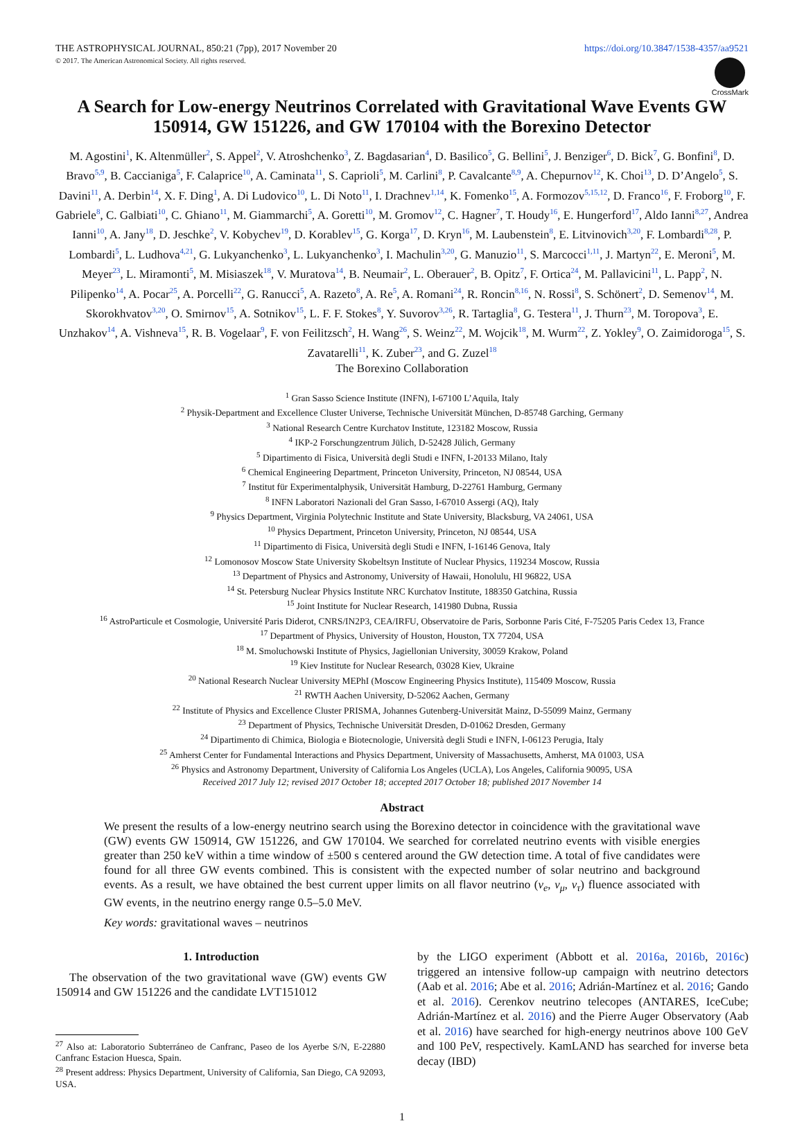THE ASTROPHYSICAL JOURNAL, 850:21 (7pp), 2017 November 20
© 2017. The American Astronomical Society. All rights reserved.
https://doi.org/10.3847/1538-4357/aa9521
CrossMark
A Search for Low-energy Neutrinos Correlated with Gravitational Wave Events GW 150914, GW 151226, and GW 170104 with the Borexino Detector
M. Agostini<sup>1</sup>, K. Altenmüller<sup>2</sup>, S. Appel<sup>2</sup>, V. Atroshchenko<sup>3</sup>, Z. Bagdasarian<sup>4</sup>, D. Basilico<sup>5</sup>, G. Bellini<sup>5</sup>, J. Benziger<sup>6</sup>, D. Bick<sup>7</sup>, G. Bonfini<sup>8</sup>, D. Bravo<sup>5,9</sup>, B. Caccianiga<sup>5</sup>, F. Calaprice<sup>10</sup>, A. Caminata<sup>11</sup>, S. Caprioli<sup>5</sup>, M. Carlini<sup>8</sup>, P. Cavalcante<sup>8,9</sup>, A. Chepurnov<sup>12</sup>, K. Choi<sup>13</sup>, D. D’Angelo<sup>5</sup>, S. Davini<sup>11</sup>, A. Derbin<sup>14</sup>, X. F. Ding<sup>1</sup>, A. Di Ludovico<sup>10</sup>, L. Di Noto<sup>11</sup>, I. Drachnev<sup>1,14</sup>, K. Fomenko<sup>15</sup>, A. Formozov<sup>5,15,12</sup>, D. Franco<sup>16</sup>, F. Froborg<sup>10</sup>, F. Gabriele<sup>8</sup>, C. Galbiati<sup>10</sup>, C. Ghiano<sup>11</sup>, M. Giammarchi<sup>5</sup>, A. Goretti<sup>10</sup>, M. Gromov<sup>12</sup>, C. Hagner<sup>7</sup>, T. Houdy<sup>16</sup>, E. Hungerford<sup>17</sup>, Aldo Ianni<sup>8,27</sup>, Andrea Ianni<sup>10</sup>, A. Jany<sup>18</sup>, D. Jeschke<sup>2</sup>, V. Kobychev<sup>19</sup>, D. Korablev<sup>15</sup>, G. Korga<sup>17</sup>, D. Kryn<sup>16</sup>, M. Laubenstein<sup>8</sup>, E. Litvinovich<sup>3,20</sup>, F. Lombardi<sup>8,28</sup>, P. Lombardi<sup>5</sup>, L. Ludhova<sup>4,21</sup>, G. Lukyanchenko<sup>3</sup>, L. Lukyanchenko<sup>3</sup>, I. Machulin<sup>3,20</sup>, G. Manuzio<sup>11</sup>, S. Marcocci<sup>1,11</sup>, J. Martyn<sup>22</sup>, E. Meroni<sup>5</sup>, M. Meyer<sup>23</sup>, L. Miramonti<sup>5</sup>, M. Misiaszek<sup>18</sup>, V. Muratova<sup>14</sup>, B. Neumair<sup>2</sup>, L. Oberauer<sup>2</sup>, B. Opitz<sup>7</sup>, F. Ortica<sup>24</sup>, M. Pallavicini<sup>11</sup>, L. Papp<sup>2</sup>, N. Pilipenko<sup>14</sup>, A. Pocar<sup>25</sup>, A. Porcelli<sup>22</sup>, G. Ranucci<sup>5</sup>, A. Razeto<sup>8</sup>, A. Re<sup>5</sup>, A. Romani<sup>24</sup>, R. Roncin<sup>8,16</sup>, N. Rossi<sup>8</sup>, S. Schönert<sup>2</sup>, D. Semenov<sup>14</sup>, M. Skorokhvatov<sup>3,20</sup>, O. Smirnov<sup>15</sup>, A. Sotnikov<sup>15</sup>, L. F. F. Stokes<sup>8</sup>, Y. Suvorov<sup>3,26</sup>, R. Tartaglia<sup>8</sup>, G. Testera<sup>11</sup>, J. Thurn<sup>23</sup>, M. Toropova<sup>3</sup>, E. Unzhakov<sup>14</sup>, A. Vishneva<sup>15</sup>, R. B. Vogelaar<sup>9</sup>, F. von Feilitzsch<sup>2</sup>, H. Wang<sup>26</sup>, S. Weinz<sup>22</sup>, M. Wojcik<sup>18</sup>, M. Wurm<sup>22</sup>, Z. Yokley<sup>9</sup>, O. Zaimidoroga<sup>15</sup>, S. Zavatarelli<sup>11</sup>, K. Zuber<sup>23</sup>, and G. Zuzel<sup>18</sup>
The Borexino Collaboration
<sup>1</sup> Gran Sasso Science Institute (INFN), I-67100 L’Aquila, Italy
<sup>2</sup> Physik-Department and Excellence Cluster Universe, Technische Universität München, D-85748 Garching, Germany
<sup>3</sup> National Research Centre Kurchatov Institute, 123182 Moscow, Russia
<sup>4</sup> IKP-2 Forschungzentrum Jülich, D-52428 Jülich, Germany
<sup>5</sup> Dipartimento di Fisica, Università degli Studi e INFN, I-20133 Milano, Italy
<sup>6</sup> Chemical Engineering Department, Princeton University, Princeton, NJ 08544, USA
<sup>7</sup> Institut für Experimentalphysik, Universität Hamburg, D-22761 Hamburg, Germany
<sup>8</sup> INFN Laboratori Nazionali del Gran Sasso, I-67010 Assergi (AQ), Italy
<sup>9</sup> Physics Department, Virginia Polytechnic Institute and State University, Blacksburg, VA 24061, USA
<sup>10</sup> Physics Department, Princeton University, Princeton, NJ 08544, USA
<sup>11</sup> Dipartimento di Fisica, Università degli Studi e INFN, I-16146 Genova, Italy
<sup>12</sup> Lomonosov Moscow State University Skobeltsyn Institute of Nuclear Physics, 119234 Moscow, Russia
<sup>13</sup> Department of Physics and Astronomy, University of Hawaii, Honolulu, HI 96822, USA
<sup>14</sup> St. Petersburg Nuclear Physics Institute NRC Kurchatov Institute, 188350 Gatchina, Russia
<sup>15</sup> Joint Institute for Nuclear Research, 141980 Dubna, Russia
<sup>16</sup> AstroParticule et Cosmologie, Université Paris Diderot, CNRS/IN2P3, CEA/IRFU, Observatoire de Paris, Sorbonne Paris Cité, F-75205 Paris Cedex 13, France
<sup>17</sup> Department of Physics, University of Houston, Houston, TX 77204, USA
<sup>18</sup> M. Smoluchowski Institute of Physics, Jagiellonian University, 30059 Krakow, Poland
<sup>19</sup> Kiev Institute for Nuclear Research, 03028 Kiev, Ukraine
<sup>20</sup> National Research Nuclear University MEPhI (Moscow Engineering Physics Institute), 115409 Moscow, Russia
<sup>21</sup> RWTH Aachen University, D-52062 Aachen, Germany
<sup>22</sup> Institute of Physics and Excellence Cluster PRISMA, Johannes Gutenberg-Universität Mainz, D-55099 Mainz, Germany
<sup>23</sup> Department of Physics, Technische Universität Dresden, D-01062 Dresden, Germany
<sup>24</sup> Dipartimento di Chimica, Biologia e Biotecnologie, Università degli Studi e INFN, I-06123 Perugia, Italy
<sup>25</sup> Amherst Center for Fundamental Interactions and Physics Department, University of Massachusetts, Amherst, MA 01003, USA
<sup>26</sup> Physics and Astronomy Department, University of California Los Angeles (UCLA), Los Angeles, California 90095, USA
Received 2017 July 12; revised 2017 October 18; accepted 2017 October 18; published 2017 November 14
Abstract
We present the results of a low-energy neutrino search using the Borexino detector in coincidence with the gravitational wave (GW) events GW 150914, GW 151226, and GW 170104. We searched for correlated neutrino events with visible energies greater than 250 keV within a time window of ±500 s centered around the GW detection time. A total of five candidates were found for all three GW events combined. This is consistent with the expected number of solar neutrino and background events. As a result, we have obtained the best current upper limits on all flavor neutrino (ν<sub>e</sub>, ν<sub>μ</sub>, ν<sub>τ</sub>) fluence associated with GW events, in the neutrino energy range 0.5–5.0 MeV.
Key words: gravitational waves – neutrinos
1. Introduction
The observation of the two gravitational wave (GW) events GW 150914 and GW 151226 and the candidate LVT151012
<sup>27</sup> Also at: Laboratorio Subterráneo de Canfranc, Paseo de los Ayerbe S/N, E-22880 Canfranc Estacion Huesca, Spain.
<sup>28</sup> Present address: Physics Department, University of California, San Diego, CA 92093, USA.
by the LIGO experiment (Abbott et al. 2016a, 2016b, 2016c) triggered an intensive follow-up campaign with neutrino detectors (Aab et al. 2016; Abe et al. 2016; Adrián-Martínez et al. 2016; Gando et al. 2016). Cerenkov neutrino telecopes (ANTARES, IceCube; Adrián-Martínez et al. 2016) and the Pierre Auger Observatory (Aab et al. 2016) have searched for high-energy neutrinos above 100 GeV and 100 PeV, respectively. KamLAND has searched for inverse beta decay (IBD)
1